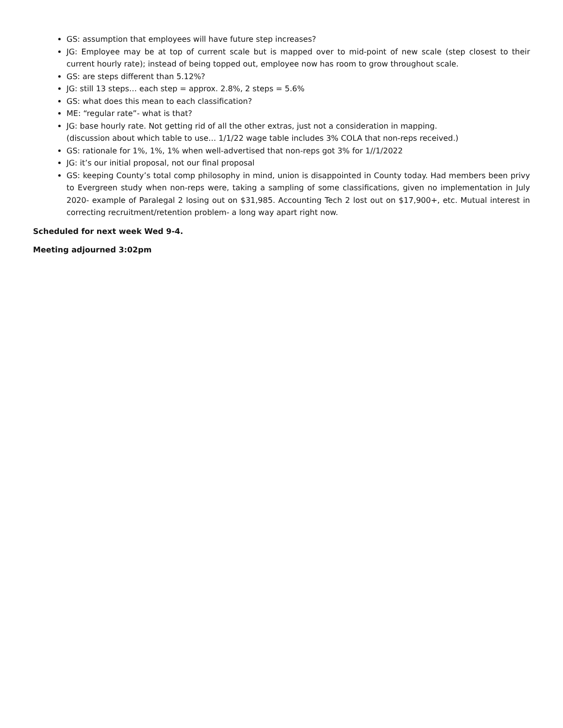GS: assumption that employees will have future step increases?
JG: Employee may be at top of current scale but is mapped over to mid-point of new scale (step closest to their current hourly rate); instead of being topped out, employee now has room to grow throughout scale.
GS: are steps different than 5.12%?
JG: still 13 steps… each step = approx. 2.8%, 2 steps = 5.6%
GS: what does this mean to each classification?
ME: “regular rate”- what is that?
JG: base hourly rate. Not getting rid of all the other extras, just not a consideration in mapping.
(discussion about which table to use… 1/1/22 wage table includes 3% COLA that non-reps received.)
GS: rationale for 1%, 1%, 1% when well-advertised that non-reps got 3% for 1//1/2022
JG: it’s our initial proposal, not our final proposal
GS: keeping County’s total comp philosophy in mind, union is disappointed in County today. Had members been privy to Evergreen study when non-reps were, taking a sampling of some classifications, given no implementation in July 2020- example of Paralegal 2 losing out on $31,985. Accounting Tech 2 lost out on $17,900+, etc. Mutual interest in correcting recruitment/retention problem- a long way apart right now.
Scheduled for next week Wed 9-4.
Meeting adjourned 3:02pm